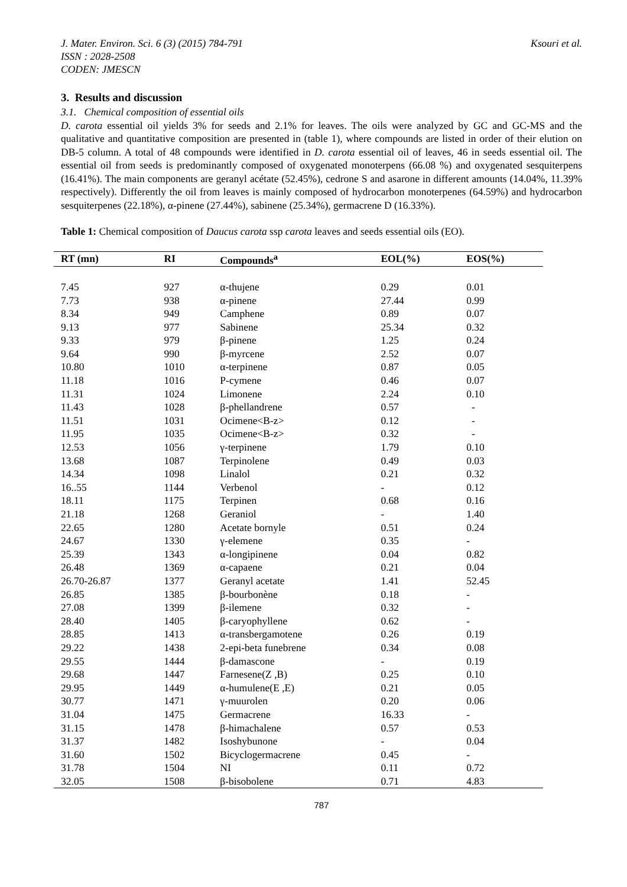J. Mater. Environ. Sci. 6 (3) (2015) 784-791
ISSN : 2028-2508
CODEN: JMESCN
Ksouri et al.
3. Results and discussion
3.1. Chemical composition of essential oils
D. carota essential oil yields 3% for seeds and 2.1% for leaves. The oils were analyzed by GC and GC-MS and the qualitative and quantitative composition are presented in (table 1), where compounds are listed in order of their elution on DB-5 column. A total of 48 compounds were identified in D. carota essential oil of leaves, 46 in seeds essential oil. The essential oil from seeds is predominantly composed of oxygenated monoterpens (66.08 %) and oxygenated sesquiterpens (16.41%). The main components are geranyl acétate (52.45%), cedrone S and asarone in different amounts (14.04%, 11.39% respectively). Differently the oil from leaves is mainly composed of hydrocarbon monoterpenes (64.59%) and hydrocarbon sesquiterpenes (22.18%), α-pinene (27.44%), sabinene (25.34%), germacrene D (16.33%).
Table 1: Chemical composition of Daucus carota ssp carota leaves and seeds essential oils (EO).
| RT (mn) | RI | Compounds<sup>a</sup> | EOL(%) | EOS(%) |
| --- | --- | --- | --- | --- |
| 7.45 | 927 | α-thujene | 0.29 | 0.01 |
| 7.73 | 938 | α-pinene | 27.44 | 0.99 |
| 8.34 | 949 | Camphene | 0.89 | 0.07 |
| 9.13 | 977 | Sabinene | 25.34 | 0.32 |
| 9.33 | 979 | β-pinene | 1.25 | 0.24 |
| 9.64 | 990 | β-myrcene | 2.52 | 0.07 |
| 10.80 | 1010 | α-terpinene | 0.87 | 0.05 |
| 11.18 | 1016 | P-cymene | 0.46 | 0.07 |
| 11.31 | 1024 | Limonene | 2.24 | 0.10 |
| 11.43 | 1028 | β-phellandrene | 0.57 | - |
| 11.51 | 1031 | Ocimene<B-z> | 0.12 | - |
| 11.95 | 1035 | Ocimene<B-z> | 0.32 | - |
| 12.53 | 1056 | γ-terpinene | 1.79 | 0.10 |
| 13.68 | 1087 | Terpinolene | 0.49 | 0.03 |
| 14.34 | 1098 | Linalol | 0.21 | 0.32 |
| 16..55 | 1144 | Verbenol | - | 0.12 |
| 18.11 | 1175 | Terpinen | 0.68 | 0.16 |
| 21.18 | 1268 | Geraniol | - | 1.40 |
| 22.65 | 1280 | Acetate bornyle | 0.51 | 0.24 |
| 24.67 | 1330 | γ-elemene | 0.35 | - |
| 25.39 | 1343 | α-longipinene | 0.04 | 0.82 |
| 26.48 | 1369 | α-capaene | 0.21 | 0.04 |
| 26.70-26.87 | 1377 | Geranyl acetate | 1.41 | 52.45 |
| 26.85 | 1385 | β-bourbonène | 0.18 | - |
| 27.08 | 1399 | β-ilemene | 0.32 | - |
| 28.40 | 1405 | β-caryophyllene | 0.62 | - |
| 28.85 | 1413 | α-transbergamotene | 0.26 | 0.19 |
| 29.22 | 1438 | 2-epi-beta funebrene | 0.34 | 0.08 |
| 29.55 | 1444 | β-damascone | - | 0.19 |
| 29.68 | 1447 | Farnesene(Z ,B) | 0.25 | 0.10 |
| 29.95 | 1449 | α-humulene(E ,E) | 0.21 | 0.05 |
| 30.77 | 1471 | γ-muurolen | 0.20 | 0.06 |
| 31.04 | 1475 | Germacrene | 16.33 | - |
| 31.15 | 1478 | β-himachalene | 0.57 | 0.53 |
| 31.37 | 1482 | Isoshybunone | - | 0.04 |
| 31.60 | 1502 | Bicyclogermacrene | 0.45 | - |
| 31.78 | 1504 | NI | 0.11 | 0.72 |
| 32.05 | 1508 | β-bisobolene | 0.71 | 4.83 |
787